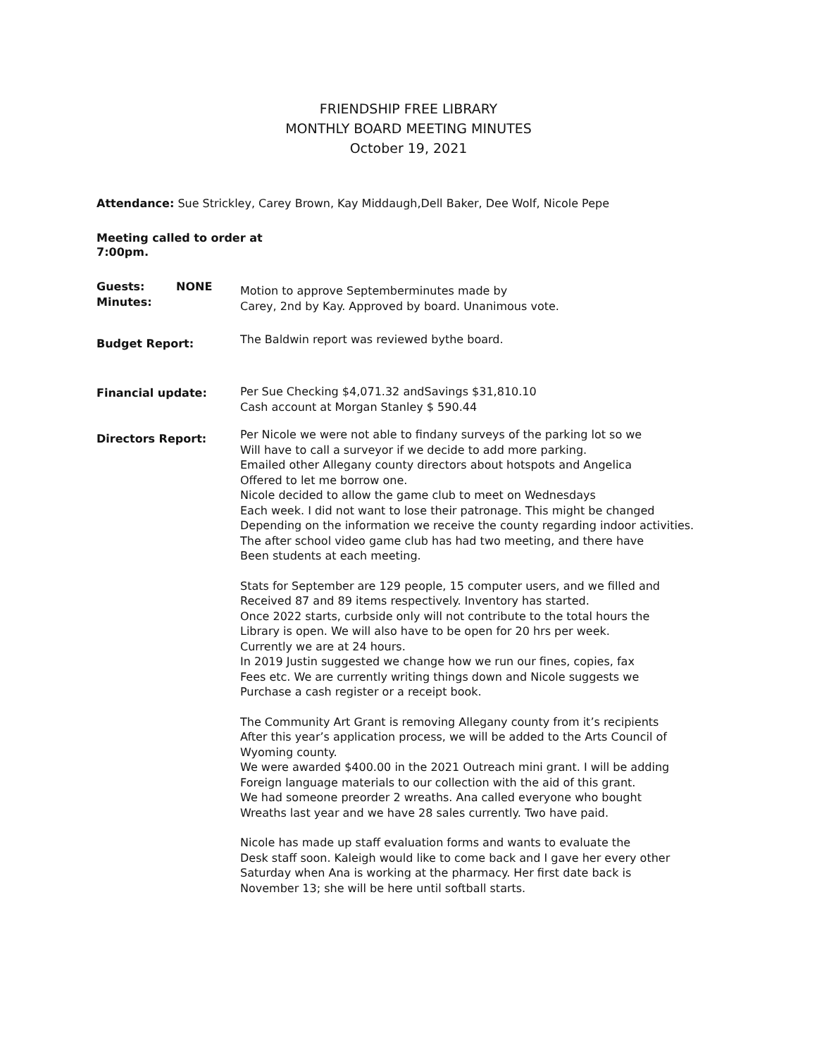FRIENDSHIP FREE LIBRARY
MONTHLY BOARD MEETING MINUTES
October 19, 2021
Attendance: Sue Strickley, Carey Brown, Kay Middaugh,Dell Baker, Dee Wolf, Nicole Pepe
Meeting called to order at
7:00pm.
Guests: NONE
Minutes:
Motion to approve Septemberminutes made by
Carey, 2nd by Kay. Approved by board. Unanimous vote.
Budget Report:
The Baldwin report was reviewed bythe board.
Financial update: Per Sue Checking $4,071.32 andSavings $31,810.10
Cash account at Morgan Stanley $ 590.44
Directors Report:
Per Nicole we were not able to findany surveys of the parking lot so we
Will have to call a surveyor if we decide to add more parking.
Emailed other Allegany county directors about hotspots and Angelica
Offered to let me borrow one.
Nicole decided to allow the game club to meet on Wednesdays
Each week. I did not want to lose their patronage. This might be changed
Depending on the information we receive the county regarding indoor activities.
The after school video game club has had two meeting, and there have
Been students at each meeting.
Stats for September are 129 people, 15 computer users, and we filled and
Received 87 and 89 items respectively. Inventory has started.
Once 2022 starts, curbside only will not contribute to the total hours the
Library is open. We will also have to be open for 20 hrs per week.
Currently we are at 24 hours.
In 2019 Justin suggested we change how we run our fines, copies, fax
Fees etc. We are currently writing things down and Nicole suggests we
Purchase a cash register or a receipt book.
The Community Art Grant is removing Allegany county from it’s recipients
After this year’s application process, we will be added to the Arts Council of
Wyoming county.
We were awarded $400.00 in the 2021 Outreach mini grant. I will be adding
Foreign language materials to our collection with the aid of this grant.
We had someone preorder 2 wreaths. Ana called everyone who bought
Wreaths last year and we have 28 sales currently. Two have paid.
Nicole has made up staff evaluation forms and wants to evaluate the
Desk staff soon. Kaleigh would like to come back and I gave her every other
Saturday when Ana is working at the pharmacy. Her first date back is
November 13; she will be here until softball starts.